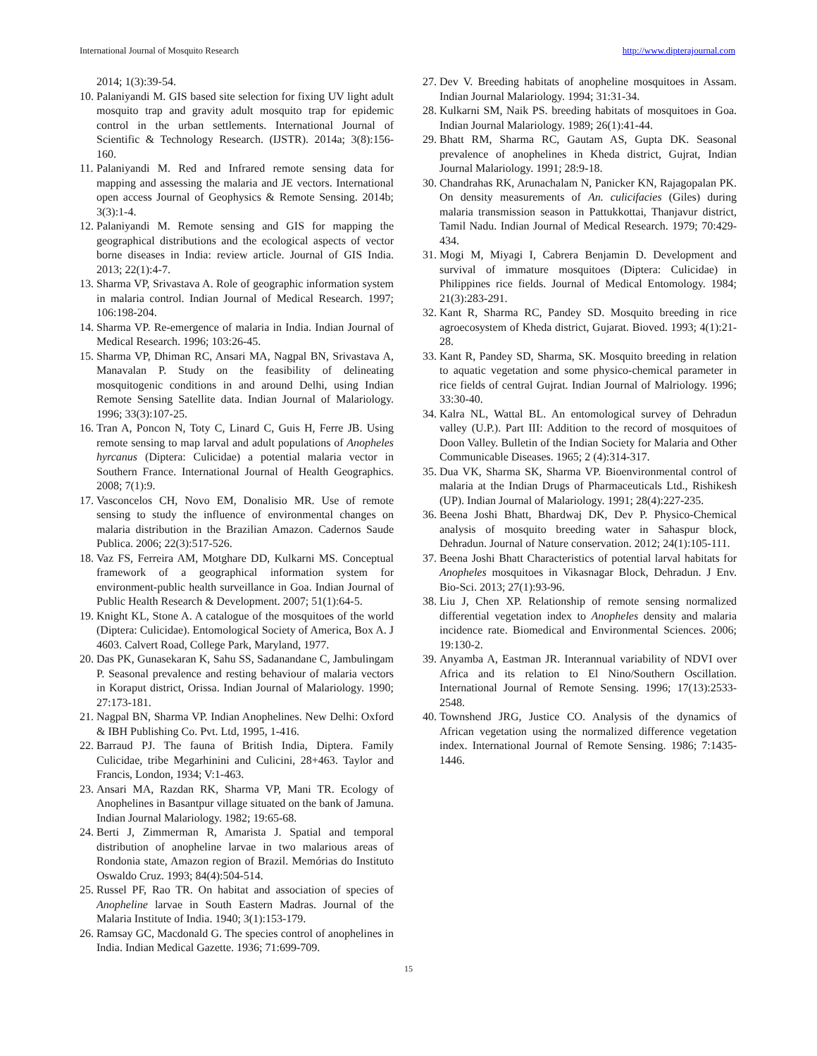International Journal of Mosquito Research http://www.dipterajournal.com
2014; 1(3):39-54.
10. Palaniyandi M. GIS based site selection for fixing UV light adult mosquito trap and gravity adult mosquito trap for epidemic control in the urban settlements. International Journal of Scientific & Technology Research. (IJSTR). 2014a; 3(8):156-160.
11. Palaniyandi M. Red and Infrared remote sensing data for mapping and assessing the malaria and JE vectors. International open access Journal of Geophysics & Remote Sensing. 2014b; 3(3):1-4.
12. Palaniyandi M. Remote sensing and GIS for mapping the geographical distributions and the ecological aspects of vector borne diseases in India: review article. Journal of GIS India. 2013; 22(1):4-7.
13. Sharma VP, Srivastava A. Role of geographic information system in malaria control. Indian Journal of Medical Research. 1997; 106:198-204.
14. Sharma VP. Re-emergence of malaria in India. Indian Journal of Medical Research. 1996; 103:26-45.
15. Sharma VP, Dhiman RC, Ansari MA, Nagpal BN, Srivastava A, Manavalan P. Study on the feasibility of delineating mosquitogenic conditions in and around Delhi, using Indian Remote Sensing Satellite data. Indian Journal of Malariology. 1996; 33(3):107-25.
16. Tran A, Poncon N, Toty C, Linard C, Guis H, Ferre JB. Using remote sensing to map larval and adult populations of Anopheles hyrcanus (Diptera: Culicidae) a potential malaria vector in Southern France. International Journal of Health Geographics. 2008; 7(1):9.
17. Vasconcelos CH, Novo EM, Donalisio MR. Use of remote sensing to study the influence of environmental changes on malaria distribution in the Brazilian Amazon. Cadernos Saude Publica. 2006; 22(3):517-526.
18. Vaz FS, Ferreira AM, Motghare DD, Kulkarni MS. Conceptual framework of a geographical information system for environment-public health surveillance in Goa. Indian Journal of Public Health Research & Development. 2007; 51(1):64-5.
19. Knight KL, Stone A. A catalogue of the mosquitoes of the world (Diptera: Culicidae). Entomological Society of America, Box A. J 4603. Calvert Road, College Park, Maryland, 1977.
20. Das PK, Gunasekaran K, Sahu SS, Sadanandane C, Jambulingam P. Seasonal prevalence and resting behaviour of malaria vectors in Koraput district, Orissa. Indian Journal of Malariology. 1990; 27:173-181.
21. Nagpal BN, Sharma VP. Indian Anophelines. New Delhi: Oxford & IBH Publishing Co. Pvt. Ltd, 1995, 1-416.
22. Barraud PJ. The fauna of British India, Diptera. Family Culicidae, tribe Megarhinini and Culicini, 28+463. Taylor and Francis, London, 1934; V:1-463.
23. Ansari MA, Razdan RK, Sharma VP, Mani TR. Ecology of Anophelines in Basantpur village situated on the bank of Jamuna. Indian Journal Malariology. 1982; 19:65-68.
24. Berti J, Zimmerman R, Amarista J. Spatial and temporal distribution of anopheline larvae in two malarious areas of Rondonia state, Amazon region of Brazil. Memórias do Instituto Oswaldo Cruz. 1993; 84(4):504-514.
25. Russel PF, Rao TR. On habitat and association of species of Anopheline larvae in South Eastern Madras. Journal of the Malaria Institute of India. 1940; 3(1):153-179.
26. Ramsay GC, Macdonald G. The species control of anophelines in India. Indian Medical Gazette. 1936; 71:699-709.
27. Dev V. Breeding habitats of anopheline mosquitoes in Assam. Indian Journal Malariology. 1994; 31:31-34.
28. Kulkarni SM, Naik PS. breeding habitats of mosquitoes in Goa. Indian Journal Malariology. 1989; 26(1):41-44.
29. Bhatt RM, Sharma RC, Gautam AS, Gupta DK. Seasonal prevalence of anophelines in Kheda district, Gujrat, Indian Journal Malariology. 1991; 28:9-18.
30. Chandrahas RK, Arunachalam N, Panicker KN, Rajagopalan PK. On density measurements of An. culicifacies (Giles) during malaria transmission season in Pattukkottai, Thanjavur district, Tamil Nadu. Indian Journal of Medical Research. 1979; 70:429-434.
31. Mogi M, Miyagi I, Cabrera Benjamin D. Development and survival of immature mosquitoes (Diptera: Culicidae) in Philippines rice fields. Journal of Medical Entomology. 1984; 21(3):283-291.
32. Kant R, Sharma RC, Pandey SD. Mosquito breeding in rice agroecosystem of Kheda district, Gujarat. Bioved. 1993; 4(1):21-28.
33. Kant R, Pandey SD, Sharma, SK. Mosquito breeding in relation to aquatic vegetation and some physico-chemical parameter in rice fields of central Gujrat. Indian Journal of Malriology. 1996; 33:30-40.
34. Kalra NL, Wattal BL. An entomological survey of Dehradun valley (U.P.). Part III: Addition to the record of mosquitoes of Doon Valley. Bulletin of the Indian Society for Malaria and Other Communicable Diseases. 1965; 2 (4):314-317.
35. Dua VK, Sharma SK, Sharma VP. Bioenvironmental control of malaria at the Indian Drugs of Pharmaceuticals Ltd., Rishikesh (UP). Indian Journal of Malariology. 1991; 28(4):227-235.
36. Beena Joshi Bhatt, Bhardwaj DK, Dev P. Physico-Chemical analysis of mosquito breeding water in Sahaspur block, Dehradun. Journal of Nature conservation. 2012; 24(1):105-111.
37. Beena Joshi Bhatt Characteristics of potential larval habitats for Anopheles mosquitoes in Vikasnagar Block, Dehradun. J Env. Bio-Sci. 2013; 27(1):93-96.
38. Liu J, Chen XP. Relationship of remote sensing normalized differential vegetation index to Anopheles density and malaria incidence rate. Biomedical and Environmental Sciences. 2006; 19:130-2.
39. Anyamba A, Eastman JR. Interannual variability of NDVI over Africa and its relation to El Nino/Southern Oscillation. International Journal of Remote Sensing. 1996; 17(13):2533-2548.
40. Townshend JRG, Justice CO. Analysis of the dynamics of African vegetation using the normalized difference vegetation index. International Journal of Remote Sensing. 1986; 7:1435-1446.
15